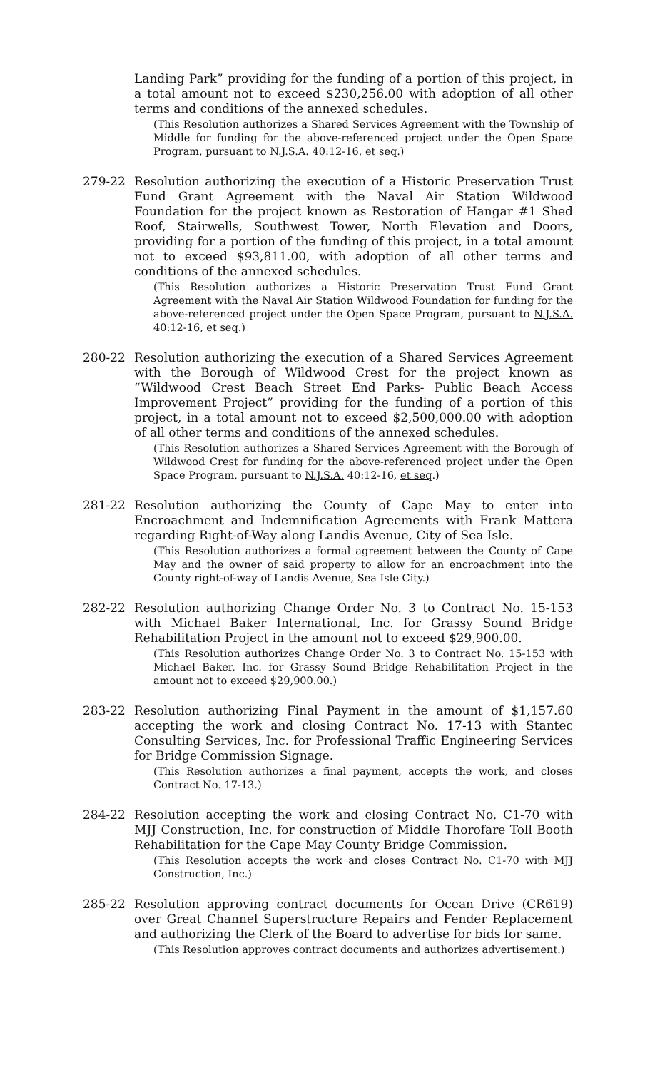Landing Park” providing for the funding of a portion of this project, in a total amount not to exceed $230,256.00 with adoption of all other terms and conditions of the annexed schedules.
(This Resolution authorizes a Shared Services Agreement with the Township of Middle for funding for the above-referenced project under the Open Space Program, pursuant to N.J.S.A. 40:12-16, et seq.)
279-22 Resolution authorizing the execution of a Historic Preservation Trust Fund Grant Agreement with the Naval Air Station Wildwood Foundation for the project known as Restoration of Hangar #1 Shed Roof, Stairwells, Southwest Tower, North Elevation and Doors, providing for a portion of the funding of this project, in a total amount not to exceed $93,811.00, with adoption of all other terms and conditions of the annexed schedules.
(This Resolution authorizes a Historic Preservation Trust Fund Grant Agreement with the Naval Air Station Wildwood Foundation for funding for the above-referenced project under the Open Space Program, pursuant to N.J.S.A. 40:12-16, et seq.)
280-22 Resolution authorizing the execution of a Shared Services Agreement with the Borough of Wildwood Crest for the project known as “Wildwood Crest Beach Street End Parks- Public Beach Access Improvement Project” providing for the funding of a portion of this project, in a total amount not to exceed $2,500,000.00 with adoption of all other terms and conditions of the annexed schedules.
(This Resolution authorizes a Shared Services Agreement with the Borough of Wildwood Crest for funding for the above-referenced project under the Open Space Program, pursuant to N.J.S.A. 40:12-16, et seq.)
281-22 Resolution authorizing the County of Cape May to enter into Encroachment and Indemnification Agreements with Frank Mattera regarding Right-of-Way along Landis Avenue, City of Sea Isle.
(This Resolution authorizes a formal agreement between the County of Cape May and the owner of said property to allow for an encroachment into the County right-of-way of Landis Avenue, Sea Isle City.)
282-22 Resolution authorizing Change Order No. 3 to Contract No. 15-153 with Michael Baker International, Inc. for Grassy Sound Bridge Rehabilitation Project in the amount not to exceed $29,900.00.
(This Resolution authorizes Change Order No. 3 to Contract No. 15-153 with Michael Baker, Inc. for Grassy Sound Bridge Rehabilitation Project in the amount not to exceed $29,900.00.)
283-22 Resolution authorizing Final Payment in the amount of $1,157.60 accepting the work and closing Contract No. 17-13 with Stantec Consulting Services, Inc. for Professional Traffic Engineering Services for Bridge Commission Signage.
(This Resolution authorizes a final payment, accepts the work, and closes Contract No. 17-13.)
284-22 Resolution accepting the work and closing Contract No. C1-70 with MJJ Construction, Inc. for construction of Middle Thorofare Toll Booth Rehabilitation for the Cape May County Bridge Commission.
(This Resolution accepts the work and closes Contract No. C1-70 with MJJ Construction, Inc.)
285-22 Resolution approving contract documents for Ocean Drive (CR619) over Great Channel Superstructure Repairs and Fender Replacement and authorizing the Clerk of the Board to advertise for bids for same.
(This Resolution approves contract documents and authorizes advertisement.)